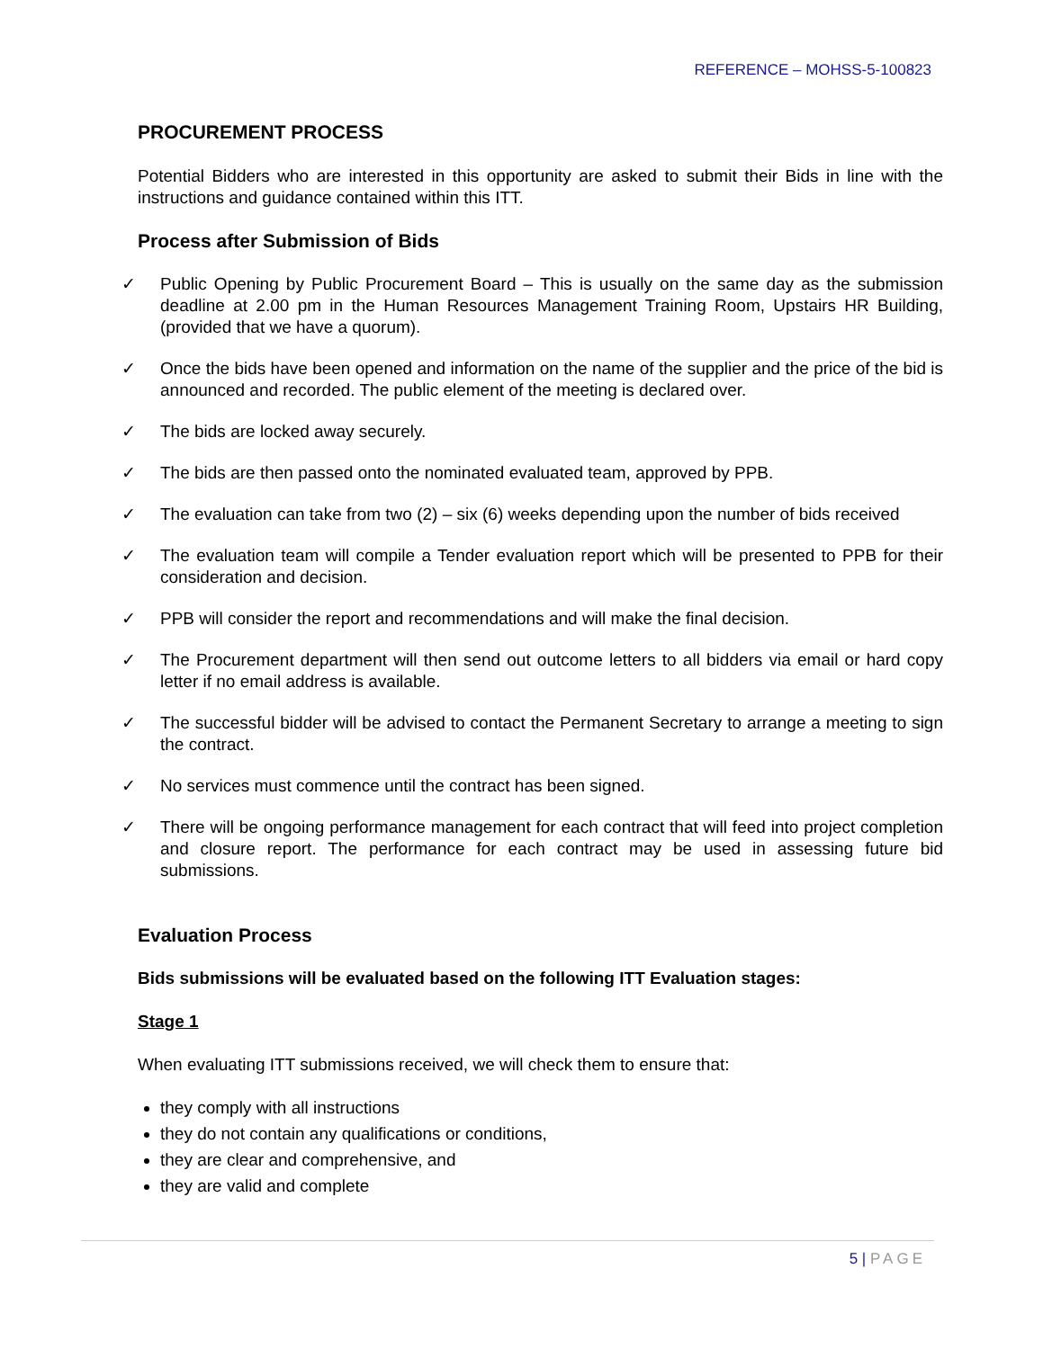REFERENCE – MOHSS-5-100823
PROCUREMENT PROCESS
Potential Bidders who are interested in this opportunity are asked to submit their Bids in line with the instructions and guidance contained within this ITT.
Process after Submission of Bids
✓ Public Opening by Public Procurement Board – This is usually on the same day as the submission deadline at 2.00 pm in the Human Resources Management Training Room, Upstairs HR Building, (provided that we have a quorum).
✓ Once the bids have been opened and information on the name of the supplier and the price of the bid is announced and recorded. The public element of the meeting is declared over.
✓ The bids are locked away securely.
✓ The bids are then passed onto the nominated evaluated team, approved by PPB.
✓ The evaluation can take from two (2) – six (6) weeks depending upon the number of bids received
✓ The evaluation team will compile a Tender evaluation report which will be presented to PPB for their consideration and decision.
✓ PPB will consider the report and recommendations and will make the final decision.
✓ The Procurement department will then send out outcome letters to all bidders via email or hard copy letter if no email address is available.
✓ The successful bidder will be advised to contact the Permanent Secretary to arrange a meeting to sign the contract.
✓ No services must commence until the contract has been signed.
✓ There will be ongoing performance management for each contract that will feed into project completion and closure report. The performance for each contract may be used in assessing future bid submissions.
Evaluation Process
Bids submissions will be evaluated based on the following ITT Evaluation stages:
Stage 1
When evaluating ITT submissions received, we will check them to ensure that:
they comply with all instructions
they do not contain any qualifications or conditions,
they are clear and comprehensive, and
they are valid and complete
5 | PAGE